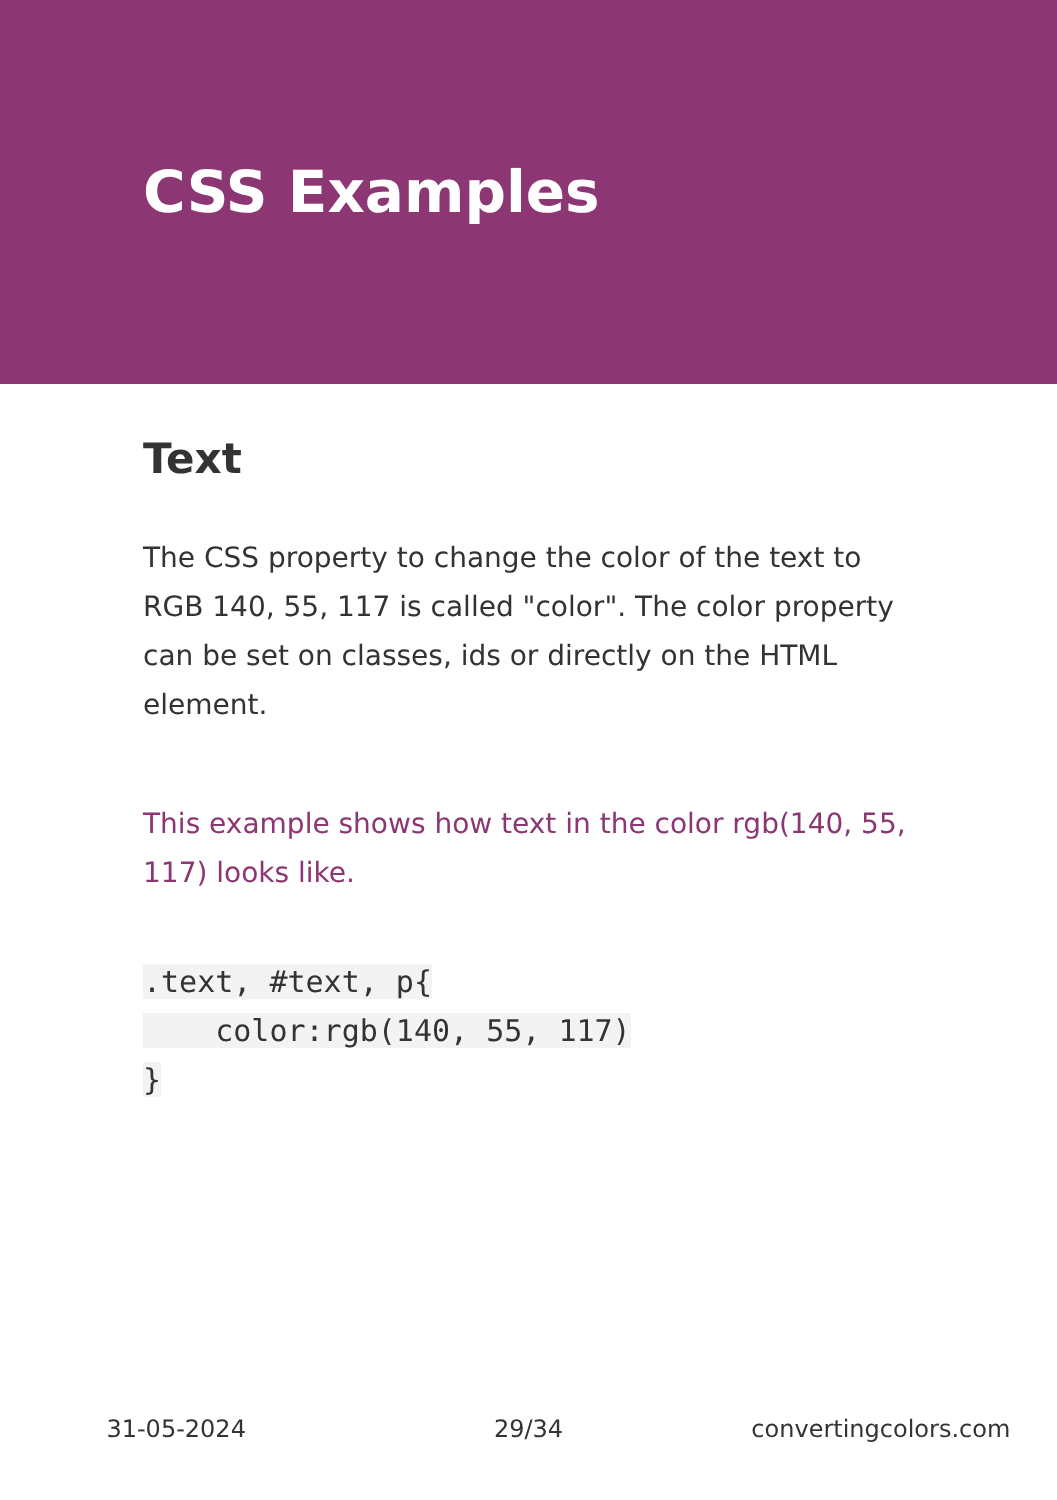CSS Examples
Text
The CSS property to change the color of the text to RGB 140, 55, 117 is called "color". The color property can be set on classes, ids or directly on the HTML element.
This example shows how text in the color rgb(140, 55, 117) looks like.
.text, #text, p{
    color:rgb(140, 55, 117)
}
31-05-2024 29/34 convertingcolors.com